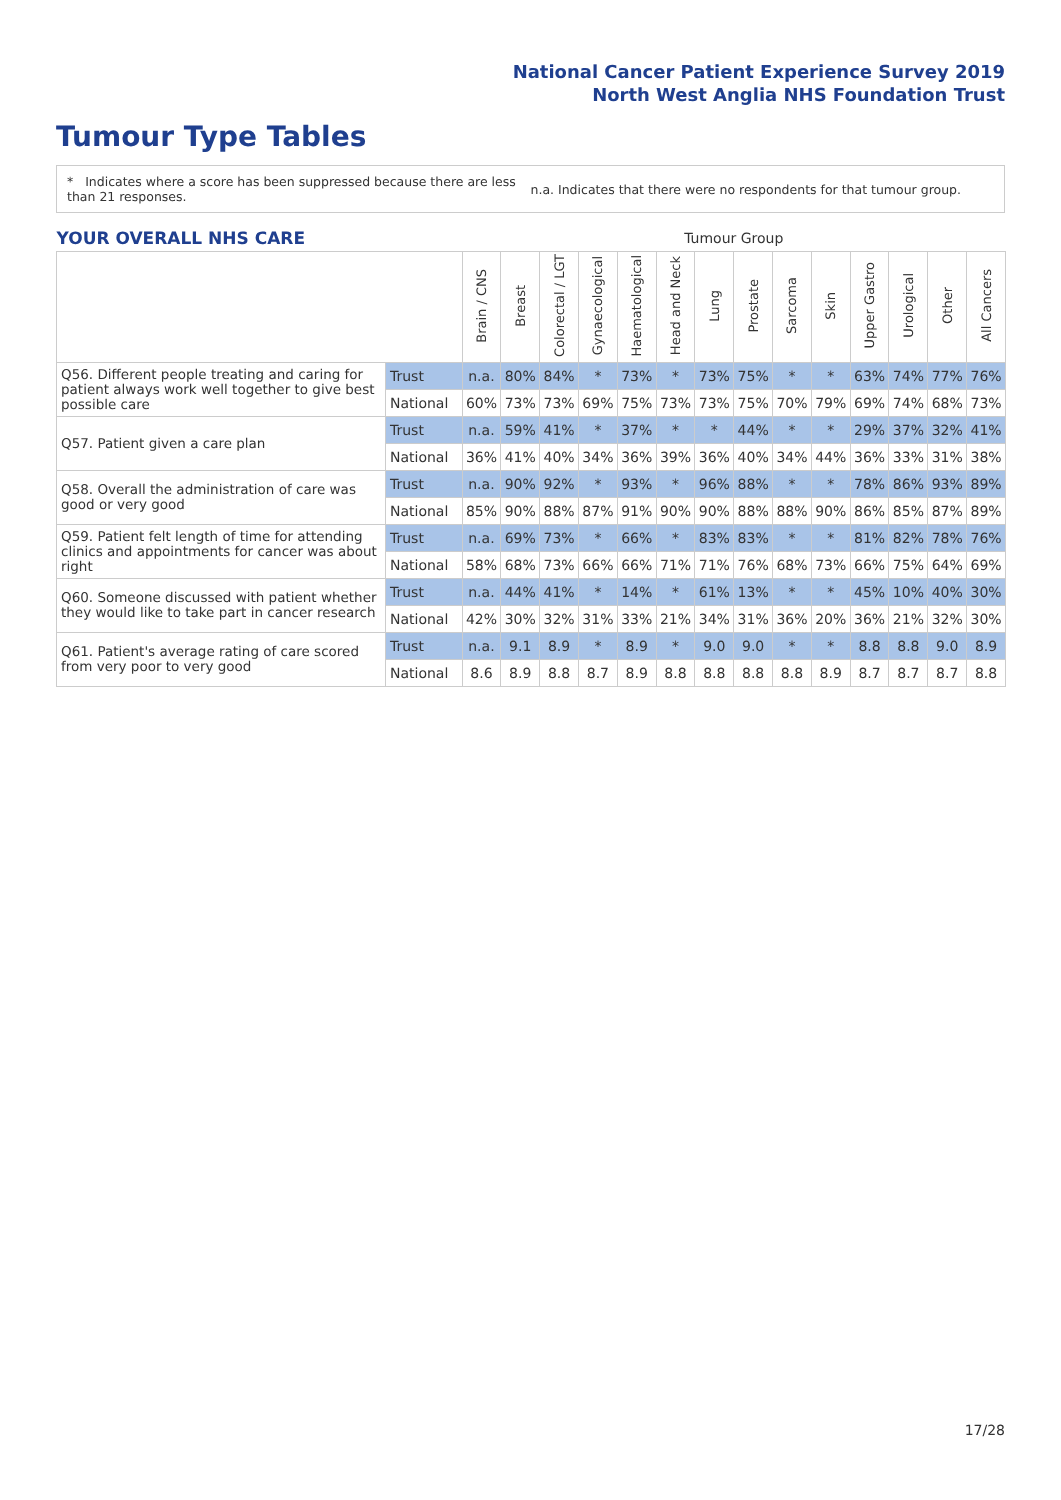National Cancer Patient Experience Survey 2019
North West Anglia NHS Foundation Trust
Tumour Type Tables
* Indicates where a score has been suppressed because there are less than 21 responses.
n.a. Indicates that there were no respondents for that tumour group.
| YOUR OVERALL NHS CARE | | Tumour Group | | | | | | | | | | | | | |
| | | Brain / CNS | Breast | Colorectal / LGT | Gynaecological | Haematological | Head and Neck | Lung | Prostate | Sarcoma | Skin | Upper Gastro | Urological | Other | All Cancers |
| Q56. Different people treating and caring for patient always work well together to give best possible care | Trust | n.a. | 80% | 84% | * | 73% | * | 73% | 75% | * | * | 63% | 74% | 77% | 76% |
| | National | 60% | 73% | 73% | 69% | 75% | 73% | 73% | 75% | 70% | 79% | 69% | 74% | 68% | 73% |
| Q57. Patient given a care plan | Trust | n.a. | 59% | 41% | * | 37% | * | * | 44% | * | * | 29% | 37% | 32% | 41% |
| | National | 36% | 41% | 40% | 34% | 36% | 39% | 36% | 40% | 34% | 44% | 36% | 33% | 31% | 38% |
| Q58. Overall the administration of care was good or very good | Trust | n.a. | 90% | 92% | * | 93% | * | 96% | 88% | * | * | 78% | 86% | 93% | 89% |
| | National | 85% | 90% | 88% | 87% | 91% | 90% | 90% | 88% | 88% | 90% | 86% | 85% | 87% | 89% |
| Q59. Patient felt length of time for attending clinics and appointments for cancer was about right | Trust | n.a. | 69% | 73% | * | 66% | * | 83% | 83% | * | * | 81% | 82% | 78% | 76% |
| | National | 58% | 68% | 73% | 66% | 66% | 71% | 71% | 76% | 68% | 73% | 66% | 75% | 64% | 69% |
| Q60. Someone discussed with patient whether they would like to take part in cancer research | Trust | n.a. | 44% | 41% | * | 14% | * | 61% | 13% | * | * | 45% | 10% | 40% | 30% |
| | National | 42% | 30% | 32% | 31% | 33% | 21% | 34% | 31% | 36% | 20% | 36% | 21% | 32% | 30% |
| Q61. Patient's average rating of care scored from very poor to very good | Trust | n.a. | 9.1 | 8.9 | * | 8.9 | * | 9.0 | 9.0 | * | * | 8.8 | 8.8 | 9.0 | 8.9 |
| | National | 8.6 | 8.9 | 8.8 | 8.7 | 8.9 | 8.8 | 8.8 | 8.8 | 8.8 | 8.9 | 8.7 | 8.7 | 8.7 | 8.8 |
17/28